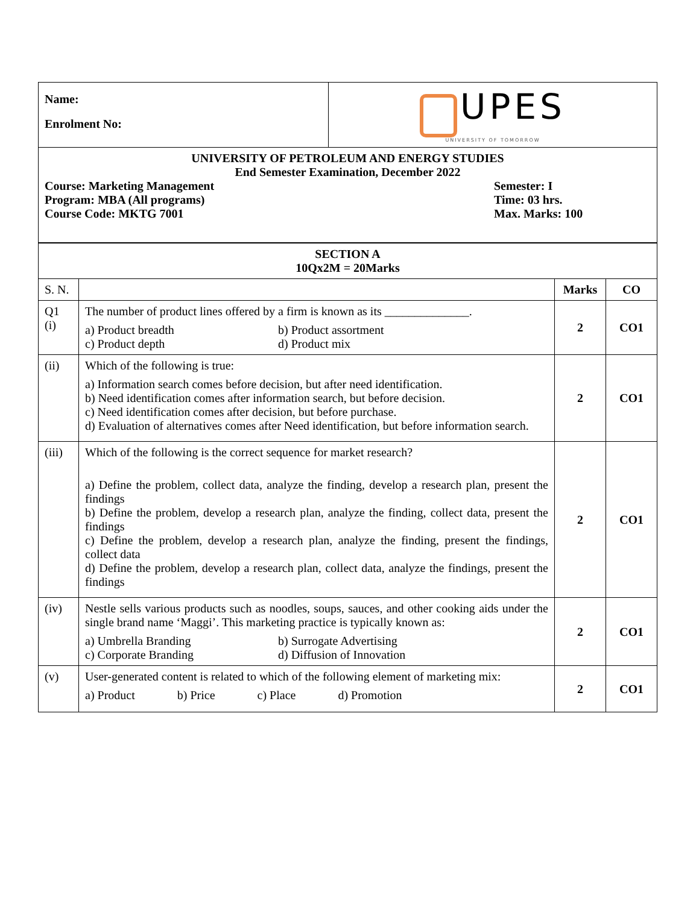| Name: Enrolment No: | UPES UNIVERSITY OF TOMORROW |
| UNIVERSITY OF PETROLEUM AND ENERGY STUDIES End Semester Examination, December 2022 Course: Marketing Management Program: MBA (All programs) Course Code: MKTG 7001 Semester: I Time: 03 hrs. Max. Marks: 100 | |
| SECTION A 10Qx2M = 20Marks | | | |
| S. N. | | Marks | CO |
| Q1 (i) | The number of product lines offered by a firm is known as its ______________. a) Product breadth b) Product assortment c) Product depth d) Product mix | 2 | CO1 |
| (ii) | Which of the following is true: a) Information search comes before decision, but after need identification. b) Need identification comes after information search, but before decision. c) Need identification comes after decision, but before purchase. d) Evaluation of alternatives comes after Need identification, but before information search. | 2 | CO1 |
| (iii) | Which of the following is the correct sequence for market research? a) Define the problem, collect data, analyze the finding, develop a research plan, present the findings b) Define the problem, develop a research plan, analyze the finding, collect data, present the findings c) Define the problem, develop a research plan, analyze the finding, present the findings, collect data d) Define the problem, develop a research plan, collect data, analyze the findings, present the findings | 2 | CO1 |
| (iv) | Nestle sells various products such as noodles, soups, sauces, and other cooking aids under the single brand name ‘Maggi’. This marketing practice is typically known as: a) Umbrella Branding b) Surrogate Advertising c) Corporate Branding d) Diffusion of Innovation | 2 | CO1 |
| (v) | User-generated content is related to which of the following element of marketing mix: a) Product b) Price c) Place d) Promotion | 2 | CO1 |